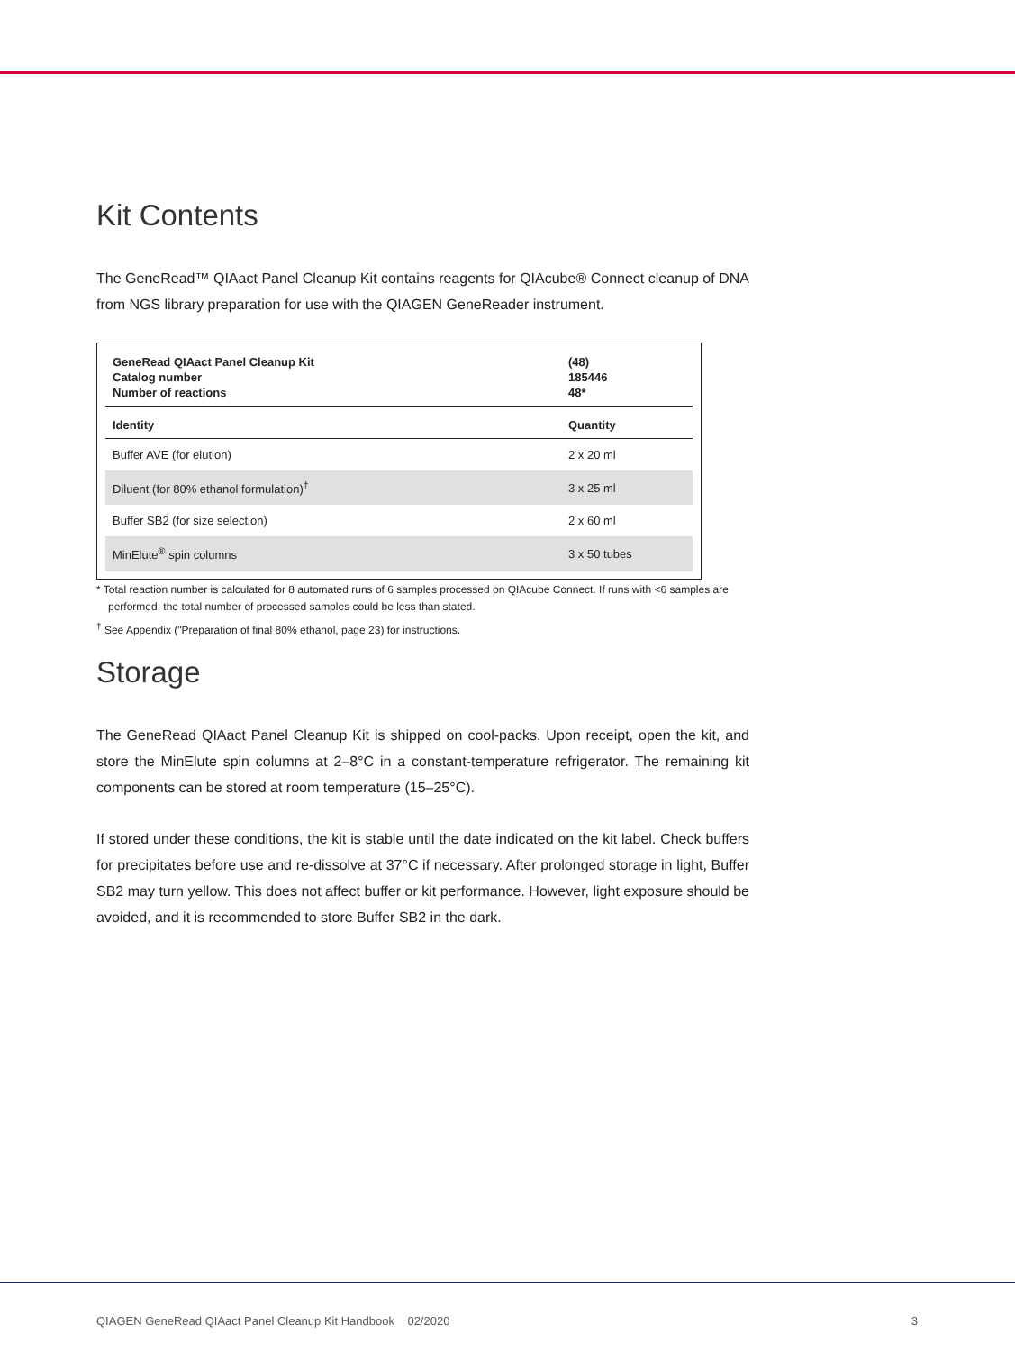Kit Contents
The GeneRead™ QIAact Panel Cleanup Kit contains reagents for QIAcube® Connect cleanup of DNA from NGS library preparation for use with the QIAGEN GeneReader instrument.
| GeneRead QIAact Panel Cleanup Kit Catalog number Number of reactions | (48) 185446 48* |
| Identity | Quantity |
| Buffer AVE (for elution) | 2 x 20 ml |
| Diluent (for 80% ethanol formulation)<sup>†</sup> | 3 x 25 ml |
| Buffer SB2 (for size selection) | 2 x 60 ml |
| MinElute<sup>®</sup> spin columns | 3 x 50 tubes |
* Total reaction number is calculated for 8 automated runs of 6 samples processed on QIAcube Connect. If runs with <6 samples are performed, the total number of processed samples could be less than stated.
<sup>†</sup> See Appendix ("Preparation of final 80% ethanol, page 23) for instructions.
Storage
The GeneRead QIAact Panel Cleanup Kit is shipped on cool-packs. Upon receipt, open the kit, and store the MinElute spin columns at 2–8°C in a constant-temperature refrigerator. The remaining kit components can be stored at room temperature (15–25°C).
If stored under these conditions, the kit is stable until the date indicated on the kit label. Check buffers for precipitates before use and re-dissolve at 37°C if necessary. After prolonged storage in light, Buffer SB2 may turn yellow. This does not affect buffer or kit performance. However, light exposure should be avoided, and it is recommended to store Buffer SB2 in the dark.
QIAGEN GeneRead QIAact Panel Cleanup Kit Handbook 02/2020 3